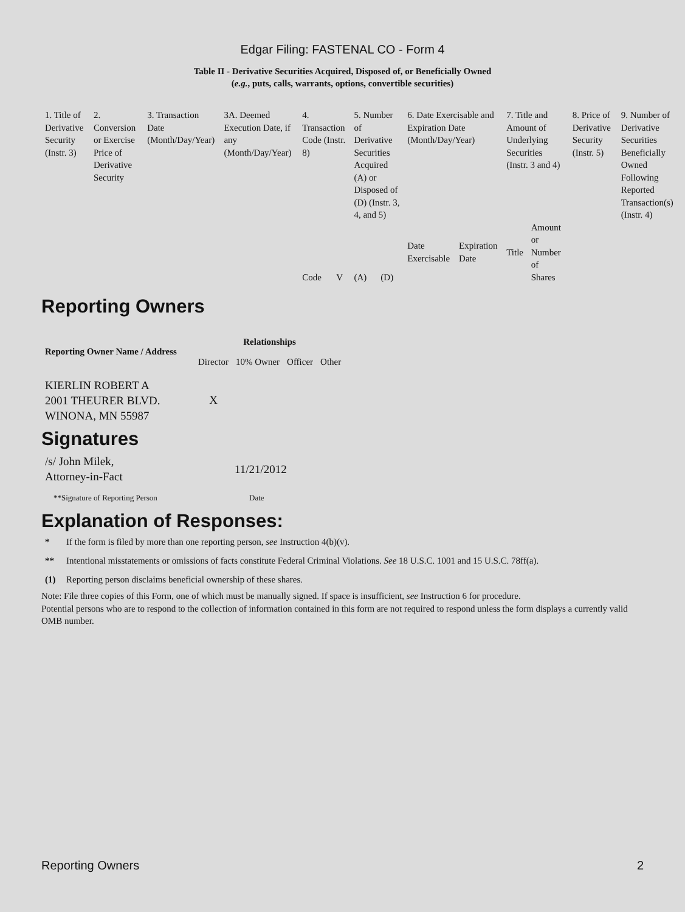Edgar Filing: FASTENAL CO - Form 4
Table II - Derivative Securities Acquired, Disposed of, or Beneficially Owned
(e.g., puts, calls, warrants, options, convertible securities)
| 1. Title of Derivative Security (Instr. 3) | 2. Conversion or Exercise Price of Derivative Security | 3. Transaction Date (Month/Day/Year) | 3A. Deemed Execution Date, if any (Month/Day/Year) | 4. Transaction Code (Instr. 8) | | 5. Number of Derivative Securities Acquired (A) or Disposed of (D) (Instr. 3, 4, and 5) | | 6. Date Exercisable and Expiration Date (Month/Day/Year) | | 7. Title and Amount of Underlying Securities (Instr. 3 and 4) | | 8. Price of Derivative Security (Instr. 5) | 9. Number of Derivative Securities Beneficially Owned Following Reported Transaction(s) (Instr. 4) |
| | | | | Code | V | (A) | (D) | Date Exercisable | Expiration Date | Title | Amount or Number of Shares | | |
Reporting Owners
| Reporting Owner Name / Address | Relationships | | | |
| --- | --- | --- | --- | --- |
| | Director | 10% Owner | Officer | Other |
| KIERLIN ROBERT A 2001 THEURER BLVD. WINONA, MN 55987 | X | | | |
Signatures
| /s/ John Milek, Attorney-in-Fact | 11/21/2012 |
| **Signature of Reporting Person | Date |
Explanation of Responses:
* If the form is filed by more than one reporting person, see Instruction 4(b)(v).
** Intentional misstatements or omissions of facts constitute Federal Criminal Violations. See 18 U.S.C. 1001 and 15 U.S.C. 78ff(a).
(1) Reporting person disclaims beneficial ownership of these shares.
Note: File three copies of this Form, one of which must be manually signed. If space is insufficient, see Instruction 6 for procedure.
Potential persons who are to respond to the collection of information contained in this form are not required to respond unless the form displays a currently valid OMB number.
Reporting Owners 2